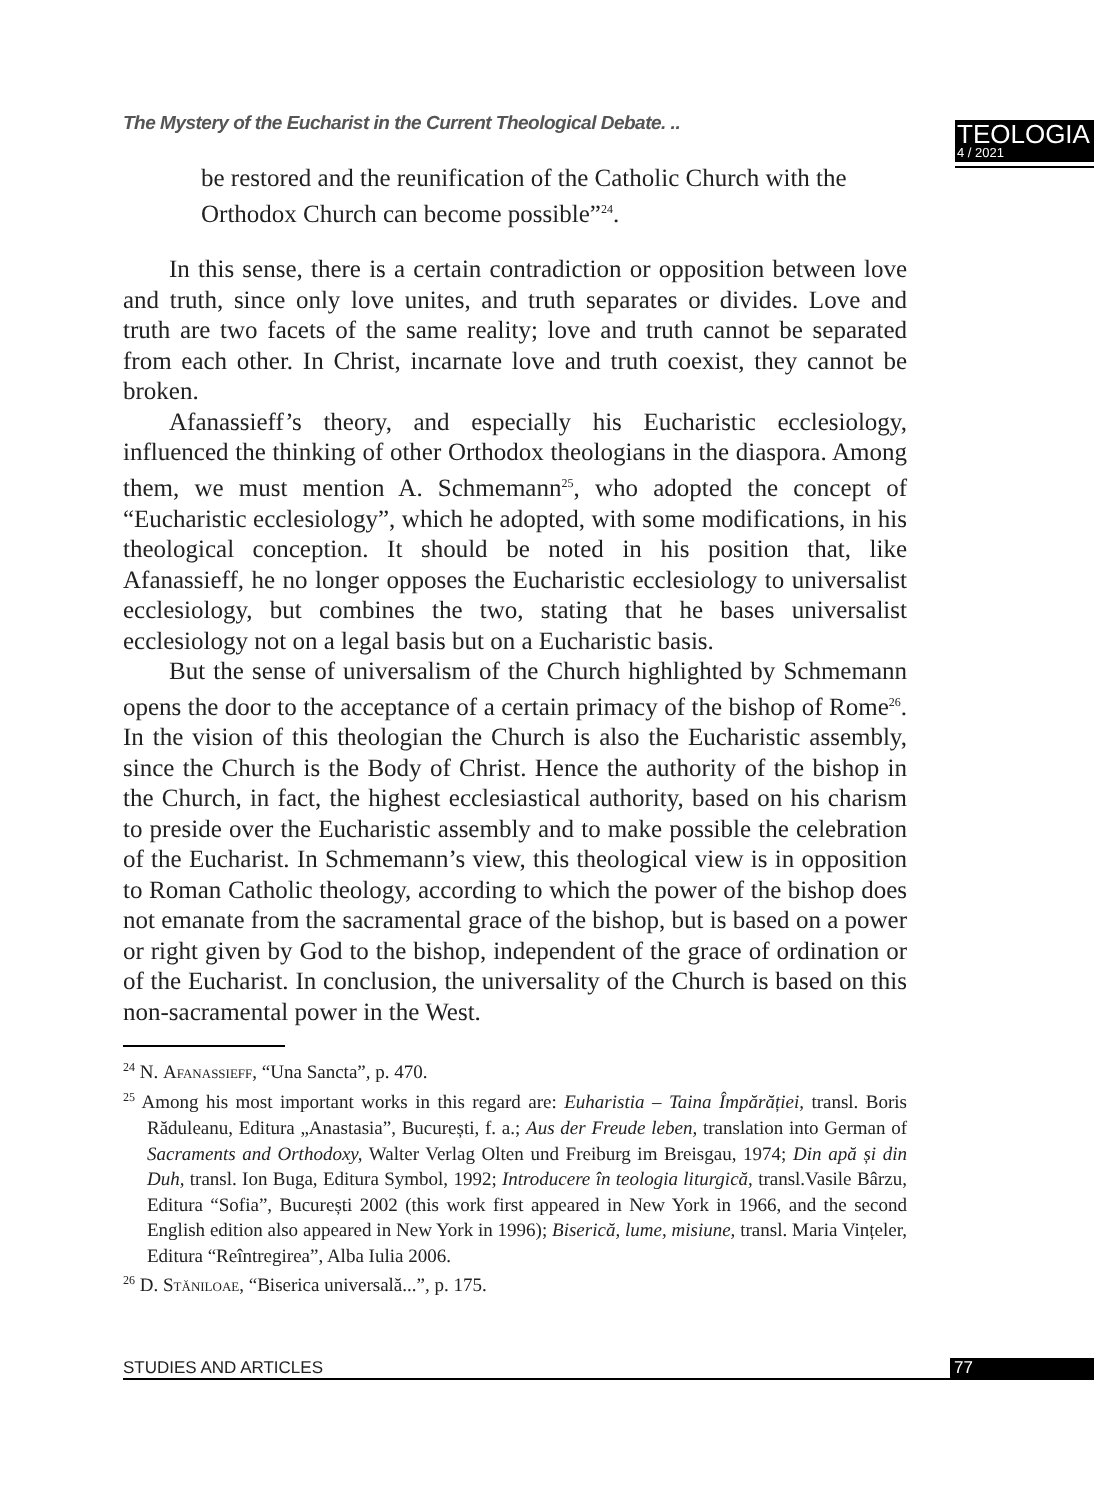The Mystery of the Eucharist in the Current Theological Debate. ..
TEOLOGIA
4 / 2021
be restored and the reunification of the Catholic Church with the Orthodox Church can become possible”<sup>24</sup>.
In this sense, there is a certain contradiction or opposition between love and truth, since only love unites, and truth separates or divides. Love and truth are two facets of the same reality; love and truth cannot be separated from each other. In Christ, incarnate love and truth coexist, they cannot be broken.
Afanassieff’s theory, and especially his Eucharistic ecclesiology, influenced the thinking of other Orthodox theologians in the diaspora. Among them, we must mention A. Schmemann<sup>25</sup>, who adopted the concept of “Eucharistic ecclesiology”, which he adopted, with some modifications, in his theological conception. It should be noted in his position that, like Afanassieff, he no longer opposes the Eucharistic ecclesiology to universalist ecclesiology, but combines the two, stating that he bases universalist ecclesiology not on a legal basis but on a Eucharistic basis.
But the sense of universalism of the Church highlighted by Schmemann opens the door to the acceptance of a certain primacy of the bishop of Rome<sup>26</sup>. In the vision of this theologian the Church is also the Eucharistic assembly, since the Church is the Body of Christ. Hence the authority of the bishop in the Church, in fact, the highest ecclesiastical authority, based on his charism to preside over the Eucharistic assembly and to make possible the celebration of the Eucharist. In Schmemann’s view, this theological view is in opposition to Roman Catholic theology, according to which the power of the bishop does not emanate from the sacramental grace of the bishop, but is based on a power or right given by God to the bishop, independent of the grace of ordination or of the Eucharist. In conclusion, the universality of the Church is based on this non-sacramental power in the West.
<sup>24</sup> N. Afanassieff, “Una Sancta”, p. 470.
<sup>25</sup> Among his most important works in this regard are: Euharistia – Taina Împărăției, transl. Boris Răduleanu, Editura „Anastasia”, București, f. a.; Aus der Freude leben, translation into German of Sacraments and Orthodoxy, Walter Verlag Olten und Freiburg im Breisgau, 1974; Din apă și din Duh, transl. Ion Buga, Editura Symbol, 1992; Introducere în teologia liturgică, transl.Vasile Bârzu, Editura “Sofia”, București 2002 (this work first appeared in New York in 1966, and the second English edition also appeared in New York in 1996); Biserică, lume, misiune, transl. Maria Vințeler, Editura “Reîntregirea”, Alba Iulia 2006.
<sup>26</sup> D. Stăniloae, “Biserica universală...”, p. 175.
STUDIES AND ARTICLES 77